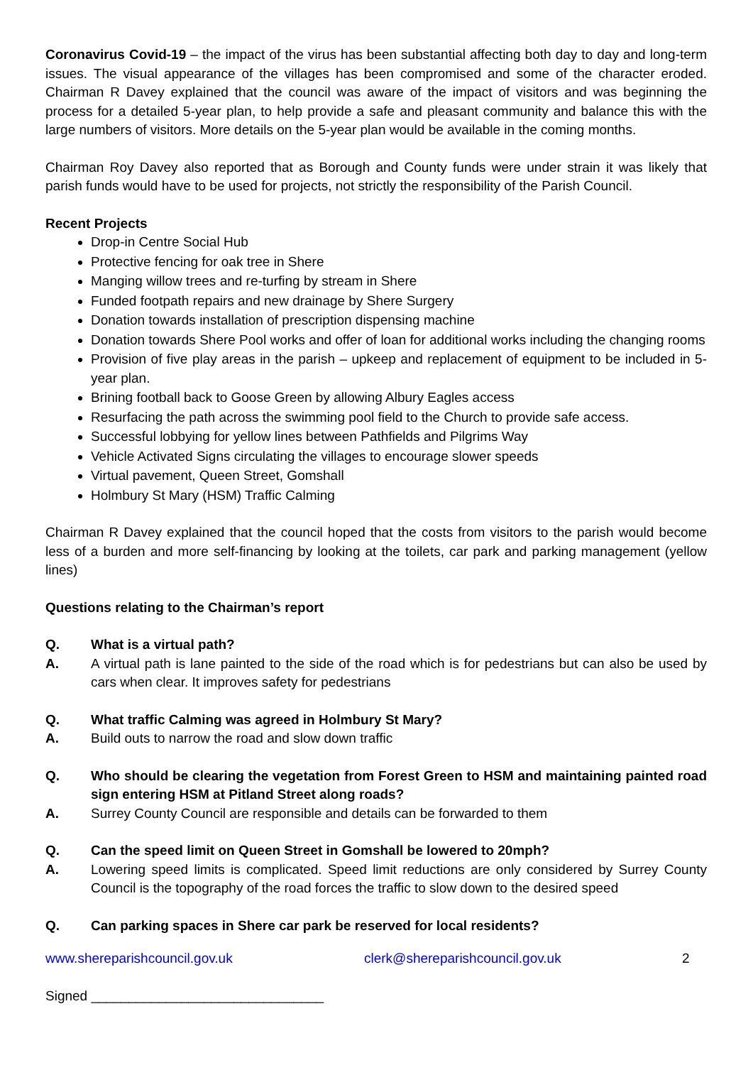Coronavirus Covid-19 – the impact of the virus has been substantial affecting both day to day and long-term issues. The visual appearance of the villages has been compromised and some of the character eroded. Chairman R Davey explained that the council was aware of the impact of visitors and was beginning the process for a detailed 5-year plan, to help provide a safe and pleasant community and balance this with the large numbers of visitors. More details on the 5-year plan would be available in the coming months.
Chairman Roy Davey also reported that as Borough and County funds were under strain it was likely that parish funds would have to be used for projects, not strictly the responsibility of the Parish Council.
Recent Projects
Drop-in Centre Social Hub
Protective fencing for oak tree in Shere
Manging willow trees and re-turfing by stream in Shere
Funded footpath repairs and new drainage by Shere Surgery
Donation towards installation of prescription dispensing machine
Donation towards Shere Pool works and offer of loan for additional works including the changing rooms
Provision of five play areas in the parish – upkeep and replacement of equipment to be included in 5-year plan.
Brining football back to Goose Green by allowing Albury Eagles access
Resurfacing the path across the swimming pool field to the Church to provide safe access.
Successful lobbying for yellow lines between Pathfields and Pilgrims Way
Vehicle Activated Signs circulating the villages to encourage slower speeds
Virtual pavement, Queen Street, Gomshall
Holmbury St Mary (HSM) Traffic Calming
Chairman R Davey explained that the council hoped that the costs from visitors to the parish would become less of a burden and more self-financing by looking at the toilets, car park and parking management (yellow lines)
Questions relating to the Chairman’s report
Q. What is a virtual path?
A. A virtual path is lane painted to the side of the road which is for pedestrians but can also be used by cars when clear. It improves safety for pedestrians
Q. What traffic Calming was agreed in Holmbury St Mary?
A. Build outs to narrow the road and slow down traffic
Q. Who should be clearing the vegetation from Forest Green to HSM and maintaining painted road sign entering HSM at Pitland Street along roads?
A. Surrey County Council are responsible and details can be forwarded to them
Q. Can the speed limit on Queen Street in Gomshall be lowered to 20mph?
A. Lowering speed limits is complicated. Speed limit reductions are only considered by Surrey County Council is the topography of the road forces the traffic to slow down to the desired speed
Q. Can parking spaces in Shere car park be reserved for local residents?
www.shereparishcouncil.gov.uk clerk@shereparishcouncil.gov.uk 2
Signed _______________________________